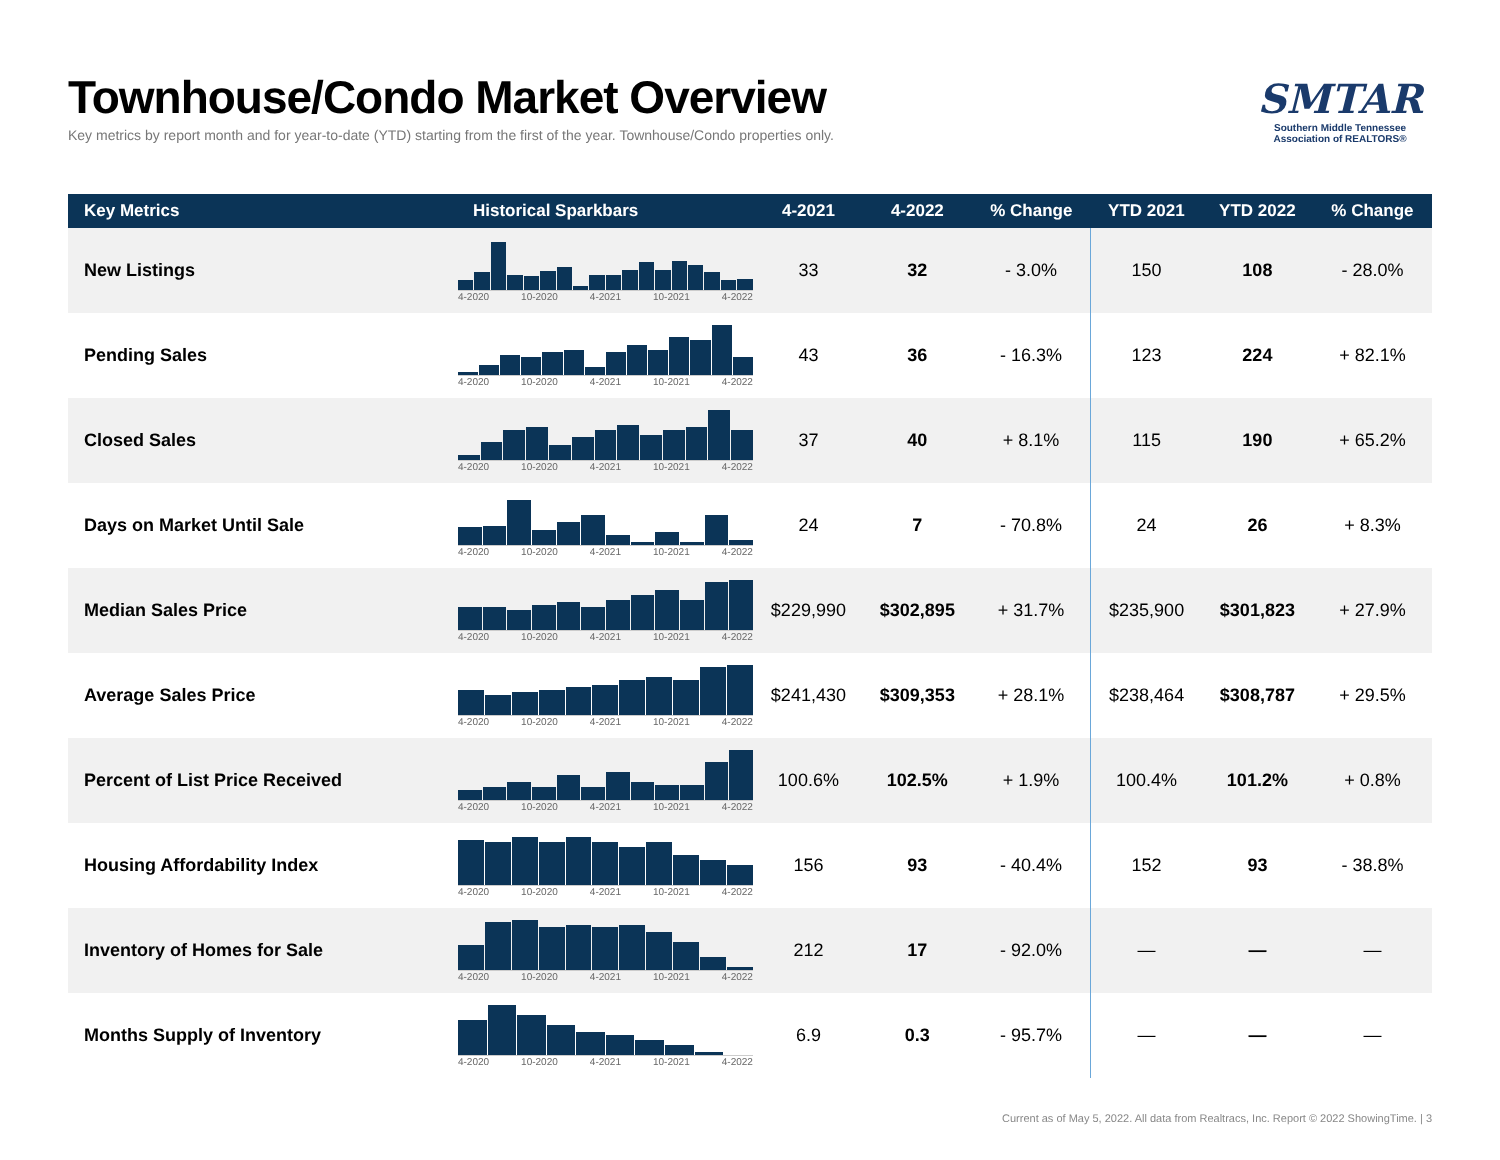Townhouse/Condo Market Overview
Key metrics by report month and for year-to-date (YTD) starting from the first of the year. Townhouse/Condo properties only.
SMTAR
Southern Middle Tennessee
Association of REALTORS®
| Key Metrics | Historical Sparkbars | 4-2021 | 4-2022 | % Change | YTD 2021 | YTD 2022 | % Change |
| --- | --- | --- | --- | --- | --- | --- | --- |
| New Listings | 4-2020 10-2020 4-2021 10-2021 4-2022 | 33 | 32 | - 3.0% | 150 | 108 | - 28.0% |
| Pending Sales | 4-2020 10-2020 4-2021 10-2021 4-2022 | 43 | 36 | - 16.3% | 123 | 224 | + 82.1% |
| Closed Sales | 4-2020 10-2020 4-2021 10-2021 4-2022 | 37 | 40 | + 8.1% | 115 | 190 | + 65.2% |
| Days on Market Until Sale | 4-2020 10-2020 4-2021 10-2021 4-2022 | 24 | 7 | - 70.8% | 24 | 26 | + 8.3% |
| Median Sales Price | 4-2020 10-2020 4-2021 10-2021 4-2022 | $229,990 | $302,895 | + 31.7% | $235,900 | $301,823 | + 27.9% |
| Average Sales Price | 4-2020 10-2020 4-2021 10-2021 4-2022 | $241,430 | $309,353 | + 28.1% | $238,464 | $308,787 | + 29.5% |
| Percent of List Price Received | 4-2020 10-2020 4-2021 10-2021 4-2022 | 100.6% | 102.5% | + 1.9% | 100.4% | 101.2% | + 0.8% |
| Housing Affordability Index | 4-2020 10-2020 4-2021 10-2021 4-2022 | 156 | 93 | - 40.4% | 152 | 93 | - 38.8% |
| Inventory of Homes for Sale | 4-2020 10-2020 4-2021 10-2021 4-2022 | 212 | 17 | - 92.0% | — | — | — |
| Months Supply of Inventory | 4-2020 10-2020 4-2021 10-2021 4-2022 | 6.9 | 0.3 | - 95.7% | — | — | — |
Current as of May 5, 2022. All data from Realtracs, Inc. Report © 2022 ShowingTime. | 3